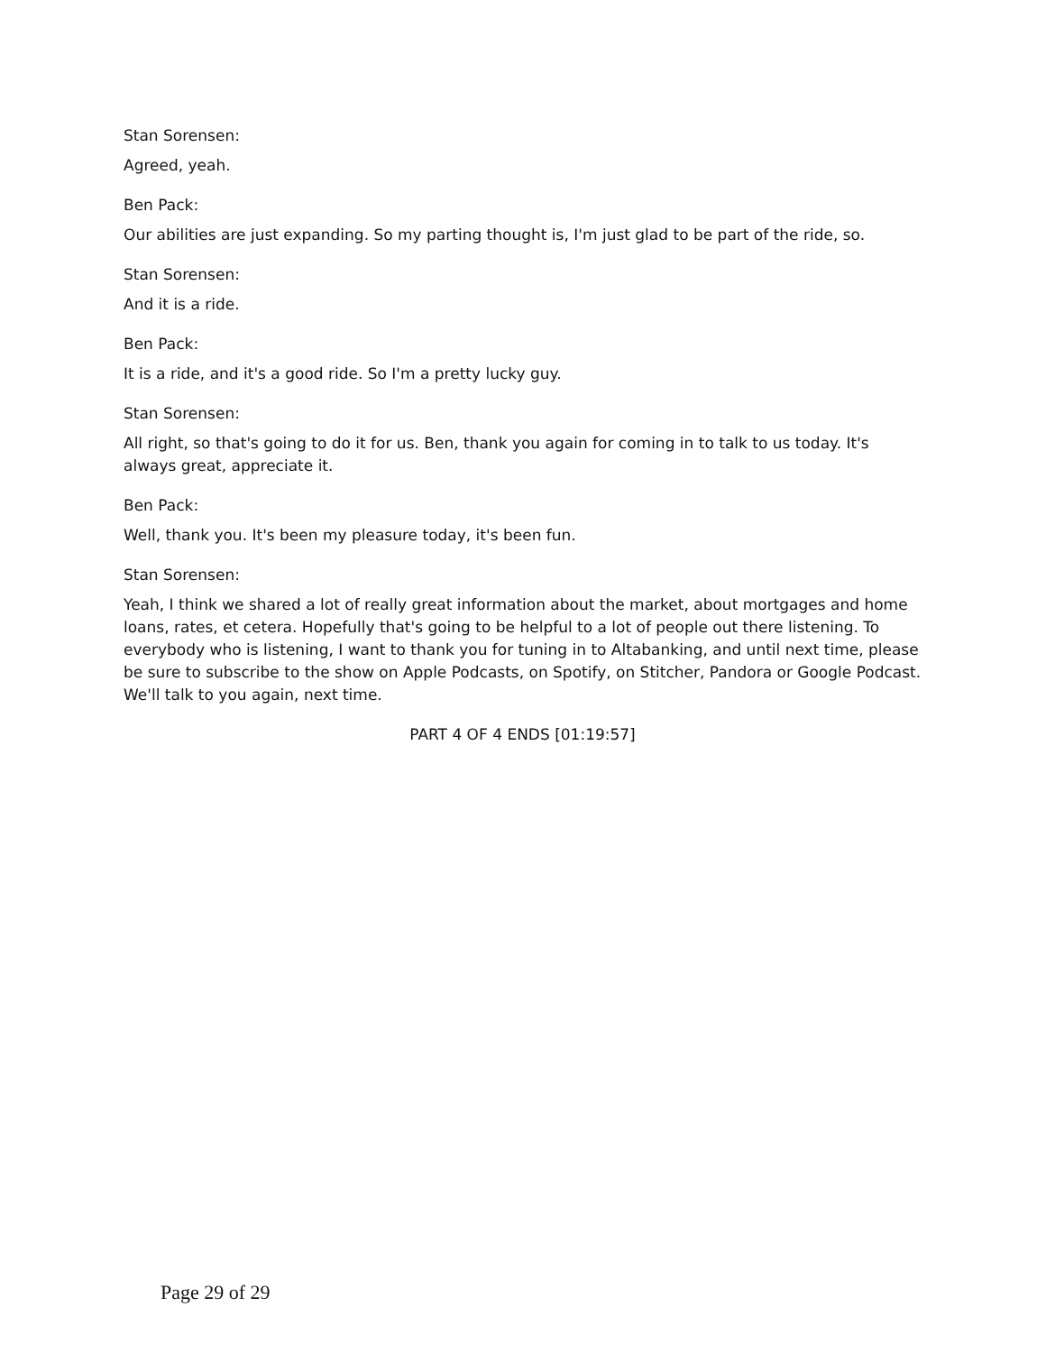Stan Sorensen:
Agreed, yeah.
Ben Pack:
Our abilities are just expanding. So my parting thought is, I'm just glad to be part of the ride, so.
Stan Sorensen:
And it is a ride.
Ben Pack:
It is a ride, and it's a good ride. So I'm a pretty lucky guy.
Stan Sorensen:
All right, so that's going to do it for us. Ben, thank you again for coming in to talk to us today. It's always great, appreciate it.
Ben Pack:
Well, thank you. It's been my pleasure today, it's been fun.
Stan Sorensen:
Yeah, I think we shared a lot of really great information about the market, about mortgages and home loans, rates, et cetera. Hopefully that's going to be helpful to a lot of people out there listening. To everybody who is listening, I want to thank you for tuning in to Altabanking, and until next time, please be sure to subscribe to the show on Apple Podcasts, on Spotify, on Stitcher, Pandora or Google Podcast. We'll talk to you again, next time.
PART 4 OF 4 ENDS [01:19:57]
Page 29 of 29